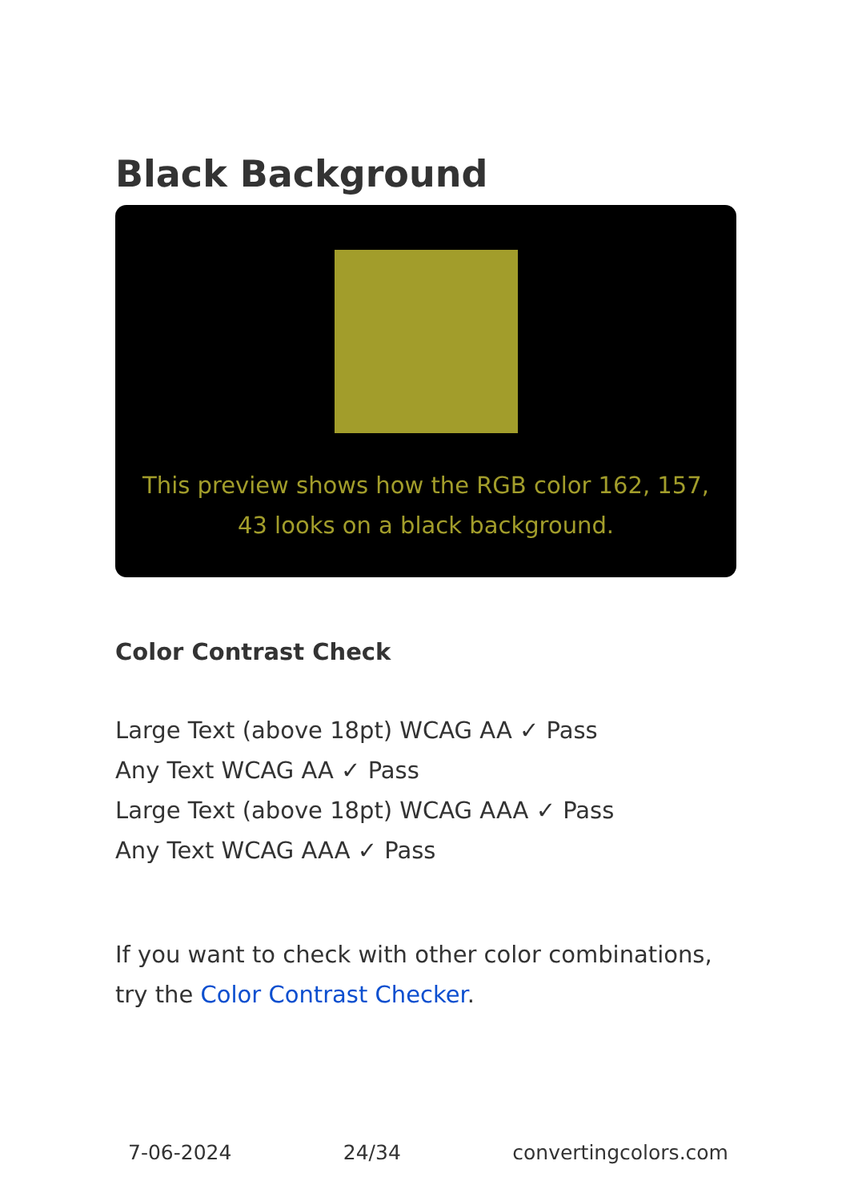Black Background
This preview shows how the RGB color 162, 157, 43 looks on a black background.
Color Contrast Check
Large Text (above 18pt) WCAG AA ✓ Pass
Any Text WCAG AA ✓ Pass
Large Text (above 18pt) WCAG AAA ✓ Pass
Any Text WCAG AAA ✓ Pass
If you want to check with other color combinations, try the Color Contrast Checker.
7-06-2024 24/34 convertingcolors.com